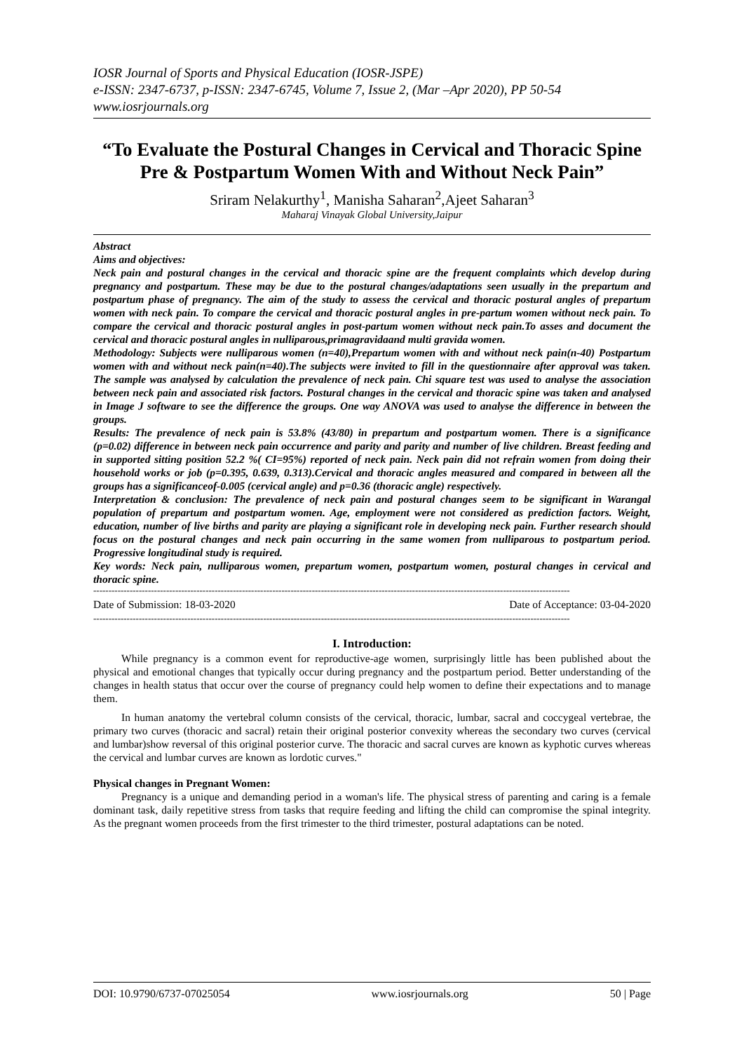IOSR Journal of Sports and Physical Education (IOSR-JSPE)
e-ISSN: 2347-6737, p-ISSN: 2347-6745, Volume 7, Issue 2, (Mar –Apr 2020), PP 50-54
www.iosrjournals.org
“To Evaluate the Postural Changes in Cervical and Thoracic Spine Pre & Postpartum Women With and Without Neck Pain”
Sriram Nelakurthy<sup>1</sup>, Manisha Saharan<sup>2</sup>,Ajeet Saharan<sup>3</sup>
Maharaj Vinayak Global University,Jaipur
Abstract
Aims and objectives:
Neck pain and postural changes in the cervical and thoracic spine are the frequent complaints which develop during pregnancy and postpartum. These may be due to the postural changes/adaptations seen usually in the prepartum and postpartum phase of pregnancy. The aim of the study to assess the cervical and thoracic postural angles of prepartum women with neck pain. To compare the cervical and thoracic postural angles in pre-partum women without neck pain. To compare the cervical and thoracic postural angles in post-partum women without neck pain.To asses and document the cervical and thoracic postural angles in nulliparous,primagravidaand multi gravida women.
Methodology: Subjects were nulliparous women (n=40),Prepartum women with and without neck pain(n-40) Postpartum women with and without neck pain(n=40).The subjects were invited to fill in the questionnaire after approval was taken. The sample was analysed by calculation the prevalence of neck pain. Chi square test was used to analyse the association between neck pain and associated risk factors. Postural changes in the cervical and thoracic spine was taken and analysed in Image J software to see the difference the groups. One way ANOVA was used to analyse the difference in between the groups.
Results: The prevalence of neck pain is 53.8% (43/80) in prepartum and postpartum women. There is a significance (p=0.02) difference in between neck pain occurrence and parity and parity and number of live children. Breast feeding and in supported sitting position 52.2 %( CI=95%) reported of neck pain. Neck pain did not refrain women from doing their household works or job (p=0.395, 0.639, 0.313).Cervical and thoracic angles measured and compared in between all the groups has a significanceof-0.005 (cervical angle) and p=0.36 (thoracic angle) respectively.
Interpretation & conclusion: The prevalence of neck pain and postural changes seem to be significant in Warangal population of prepartum and postpartum women. Age, employment were not considered as prediction factors. Weight, education, number of live births and parity are playing a significant role in developing neck pain. Further research should focus on the postural changes and neck pain occurring in the same women from nulliparous to postpartum period. Progressive longitudinal study is required.
Key words: Neck pain, nulliparous women, prepartum women, postpartum women, postural changes in cervical and thoracic spine.
-------------------------------------------------------------------------------------------------------------------------------------------------------------
Date of Submission: 18-03-2020 Date of Acceptance: 03-04-2020
-------------------------------------------------------------------------------------------------------------------------------------------------------------
I. Introduction:
While pregnancy is a common event for reproductive-age women, surprisingly little has been published about the physical and emotional changes that typically occur during pregnancy and the postpartum period. Better understanding of the changes in health status that occur over the course of pregnancy could help women to define their expectations and to manage them.
In human anatomy the vertebral column consists of the cervical, thoracic, lumbar, sacral and coccygeal vertebrae, the primary two curves (thoracic and sacral) retain their original posterior convexity whereas the secondary two curves (cervical and lumbar)show reversal of this original posterior curve. The thoracic and sacral curves are known as kyphotic curves whereas the cervical and lumbar curves are known as lordotic curves."
Physical changes in Pregnant Women:
Pregnancy is a unique and demanding period in a woman's life. The physical stress of parenting and caring is a female dominant task, daily repetitive stress from tasks that require feeding and lifting the child can compromise the spinal integrity. As the pregnant women proceeds from the first trimester to the third trimester, postural adaptations can be noted.
DOI: 10.9790/6737-07025054 www.iosrjournals.org 50 | Page